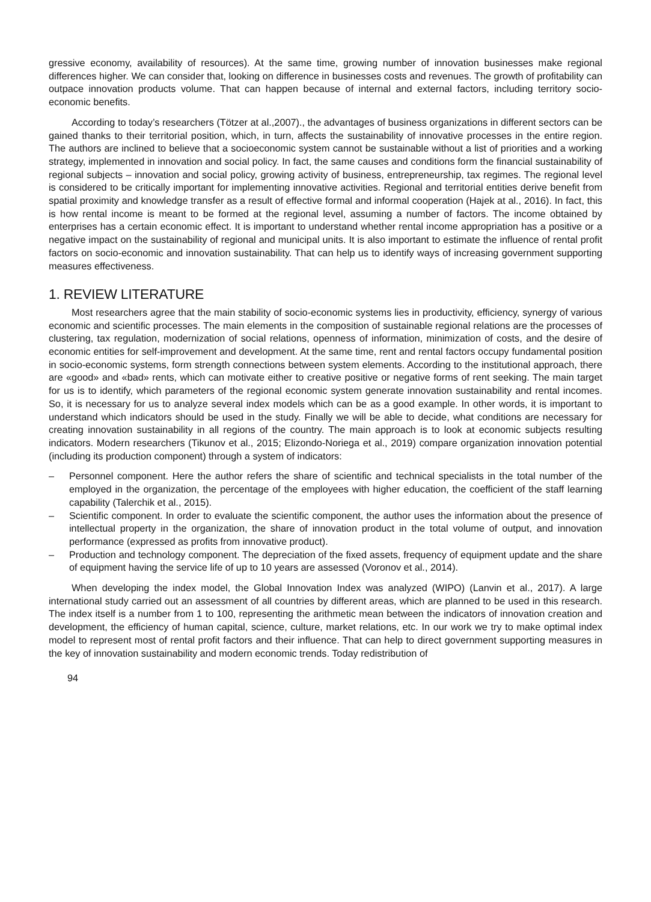gressive economy, availability of resources). At the same time, growing number of innovation businesses make regional differences higher. We can consider that, looking on difference in businesses costs and revenues. The growth of profitability can outpace innovation products volume. That can happen because of internal and external factors, including territory socio-economic benefits.
According to today’s researchers (Tötzer at al.,2007)., the advantages of business organizations in different sectors can be gained thanks to their territorial position, which, in turn, affects the sustainability of innovative processes in the entire region. The authors are inclined to believe that a socioeconomic system cannot be sustainable without a list of priorities and a working strategy, implemented in innovation and social policy. In fact, the same causes and conditions form the financial sustainability of regional subjects – innovation and social policy, growing activity of business, entrepreneurship, tax regimes. The regional level is considered to be critically important for implementing innovative activities. Regional and territorial entities derive benefit from spatial proximity and knowledge transfer as a result of effective formal and informal cooperation (Hajek at al., 2016). In fact, this is how rental income is meant to be formed at the regional level, assuming a number of factors. The income obtained by enterprises has a certain economic effect. It is important to understand whether rental income appropriation has a positive or a negative impact on the sustainability of regional and municipal units. It is also important to estimate the influence of rental profit factors on socio-economic and innovation sustainability. That can help us to identify ways of increasing government supporting measures effectiveness.
1. REVIEW LITERATURE
Most researchers agree that the main stability of socio-economic systems lies in productivity, efficiency, synergy of various economic and scientific processes. The main elements in the composition of sustainable regional relations are the processes of clustering, tax regulation, modernization of social relations, openness of information, minimization of costs, and the desire of economic entities for self-improvement and development. At the same time, rent and rental factors occupy fundamental position in socio-economic systems, form strength connections between system elements. According to the institutional approach, there are «good» and «bad» rents, which can motivate either to creative positive or negative forms of rent seeking. The main target for us is to identify, which parameters of the regional economic system generate innovation sustainability and rental incomes. So, it is necessary for us to analyze several index models which can be as a good example. In other words, it is important to understand which indicators should be used in the study. Finally we will be able to decide, what conditions are necessary for creating innovation sustainability in all regions of the country. The main approach is to look at economic subjects resulting indicators. Modern researchers (Tikunov et al., 2015; Elizondo-Noriega et al., 2019) compare organization innovation potential (including its production component) through a system of indicators:
– Personnel component. Here the author refers the share of scientific and technical specialists in the total number of the employed in the organization, the percentage of the employees with higher education, the coefficient of the staff learning capability (Talerchik et al., 2015).
– Scientific component. In order to evaluate the scientific component, the author uses the information about the presence of intellectual property in the organization, the share of innovation product in the total volume of output, and innovation performance (expressed as profits from innovative product).
– Production and technology component. The depreciation of the fixed assets, frequency of equipment update and the share of equipment having the service life of up to 10 years are assessed (Voronov et al., 2014).
When developing the index model, the Global Innovation Index was analyzed (WIPO) (Lanvin et al., 2017). A large international study carried out an assessment of all countries by different areas, which are planned to be used in this research. The index itself is a number from 1 to 100, representing the arithmetic mean between the indicators of innovation creation and development, the efficiency of human capital, science, culture, market relations, etc. In our work we try to make optimal index model to represent most of rental profit factors and their influence. That can help to direct government supporting measures in the key of innovation sustainability and modern economic trends. Today redistribution of
94